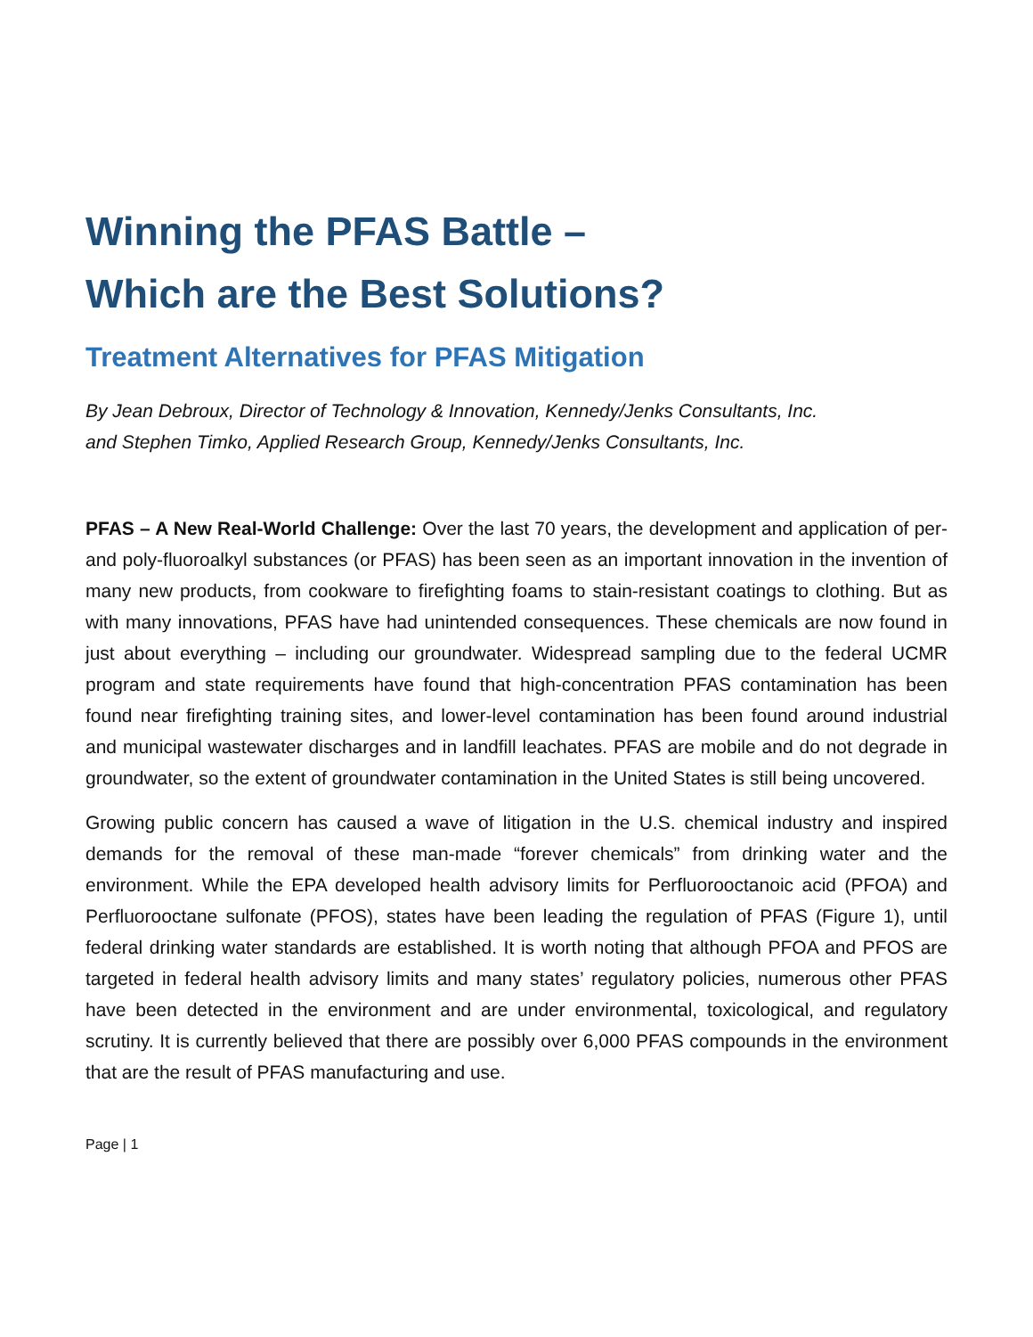Winning the PFAS Battle –
Which are the Best Solutions?
Treatment Alternatives for PFAS Mitigation
By Jean Debroux, Director of Technology & Innovation, Kennedy/Jenks Consultants, Inc.
and Stephen Timko, Applied Research Group, Kennedy/Jenks Consultants, Inc.
PFAS – A New Real-World Challenge: Over the last 70 years, the development and application of per- and poly-fluoroalkyl substances (or PFAS) has been seen as an important innovation in the invention of many new products, from cookware to firefighting foams to stain-resistant coatings to clothing. But as with many innovations, PFAS have had unintended consequences. These chemicals are now found in just about everything – including our groundwater. Widespread sampling due to the federal UCMR program and state requirements have found that high-concentration PFAS contamination has been found near firefighting training sites, and lower-level contamination has been found around industrial and municipal wastewater discharges and in landfill leachates. PFAS are mobile and do not degrade in groundwater, so the extent of groundwater contamination in the United States is still being uncovered.
Growing public concern has caused a wave of litigation in the U.S. chemical industry and inspired demands for the removal of these man-made “forever chemicals” from drinking water and the environment. While the EPA developed health advisory limits for Perfluorooctanoic acid (PFOA) and Perfluorooctane sulfonate (PFOS), states have been leading the regulation of PFAS (Figure 1), until federal drinking water standards are established. It is worth noting that although PFOA and PFOS are targeted in federal health advisory limits and many states’ regulatory policies, numerous other PFAS have been detected in the environment and are under environmental, toxicological, and regulatory scrutiny. It is currently believed that there are possibly over 6,000 PFAS compounds in the environment that are the result of PFAS manufacturing and use.
Page | 1